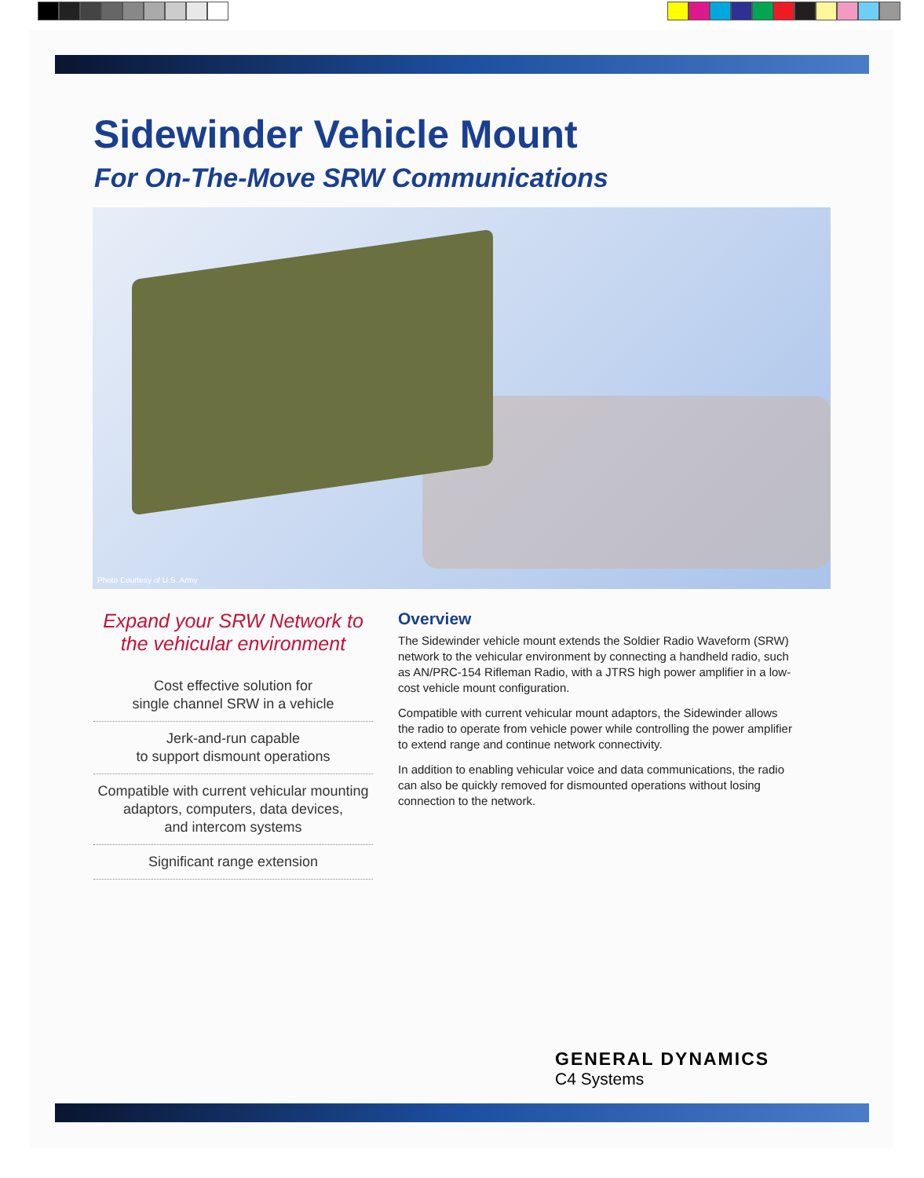Sidewinder Vehicle Mount
For On-The-Move SRW Communications
Photo Courtesy of U.S. Army
Expand your SRW Network to the vehicular environment
Cost effective solution for
single channel SRW in a vehicle
Jerk-and-run capable
to support dismount operations
Compatible with current vehicular mounting adaptors, computers, data devices,
and intercom systems
Significant range extension
Overview
The Sidewinder vehicle mount extends the Soldier Radio Waveform (SRW) network to the vehicular environment by connecting a handheld radio, such as AN/PRC-154 Rifleman Radio, with a JTRS high power amplifier in a low-cost vehicle mount configuration.
Compatible with current vehicular mount adaptors, the Sidewinder allows the radio to operate from vehicle power while controlling the power amplifier to extend range and continue network connectivity.
In addition to enabling vehicular voice and data communications, the radio can also be quickly removed for dismounted operations without losing connection to the network.
GENERAL DYNAMICS
C4 Systems